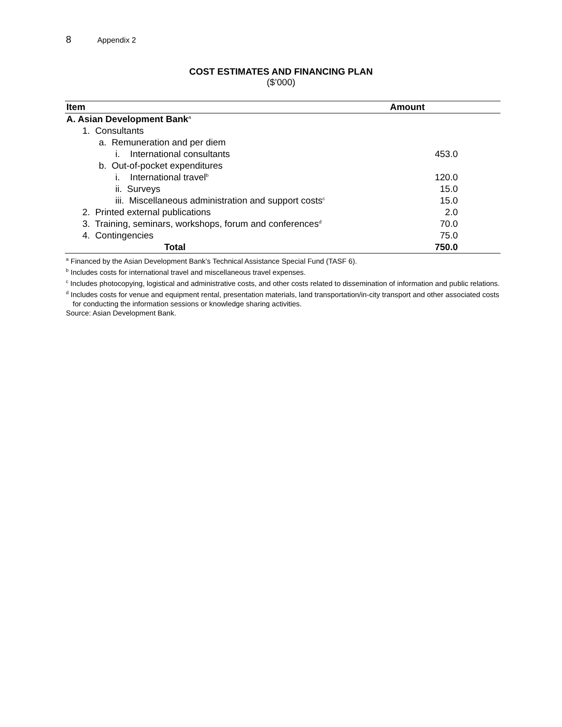8 Appendix 2
COST ESTIMATES AND FINANCING PLAN
($’000)
| Item | Amount |
| --- | --- |
| A. Asian Development Bank<sup>a</sup> | |
| 1. Consultants | |
| a. Remuneration and per diem | |
| i. International consultants | 453.0 |
| b. Out-of-pocket expenditures | |
| i. International travel<sup>b</sup> | 120.0 |
| ii. Surveys | 15.0 |
| iii. Miscellaneous administration and support costs<sup>c</sup> | 15.0 |
| 2. Printed external publications | 2.0 |
| 3. Training, seminars, workshops, forum and conferences<sup>d</sup> | 70.0 |
| 4. Contingencies | 75.0 |
| Total | 750.0 |
<sup>a</sup> Financed by the Asian Development Bank’s Technical Assistance Special Fund (TASF 6).
<sup>b</sup> Includes costs for international travel and miscellaneous travel expenses.
<sup>c</sup> Includes photocopying, logistical and administrative costs, and other costs related to dissemination of information and public relations.
<sup>d</sup> Includes costs for venue and equipment rental, presentation materials, land transportation/in-city transport and other associated costs for conducting the information sessions or knowledge sharing activities.
Source: Asian Development Bank.